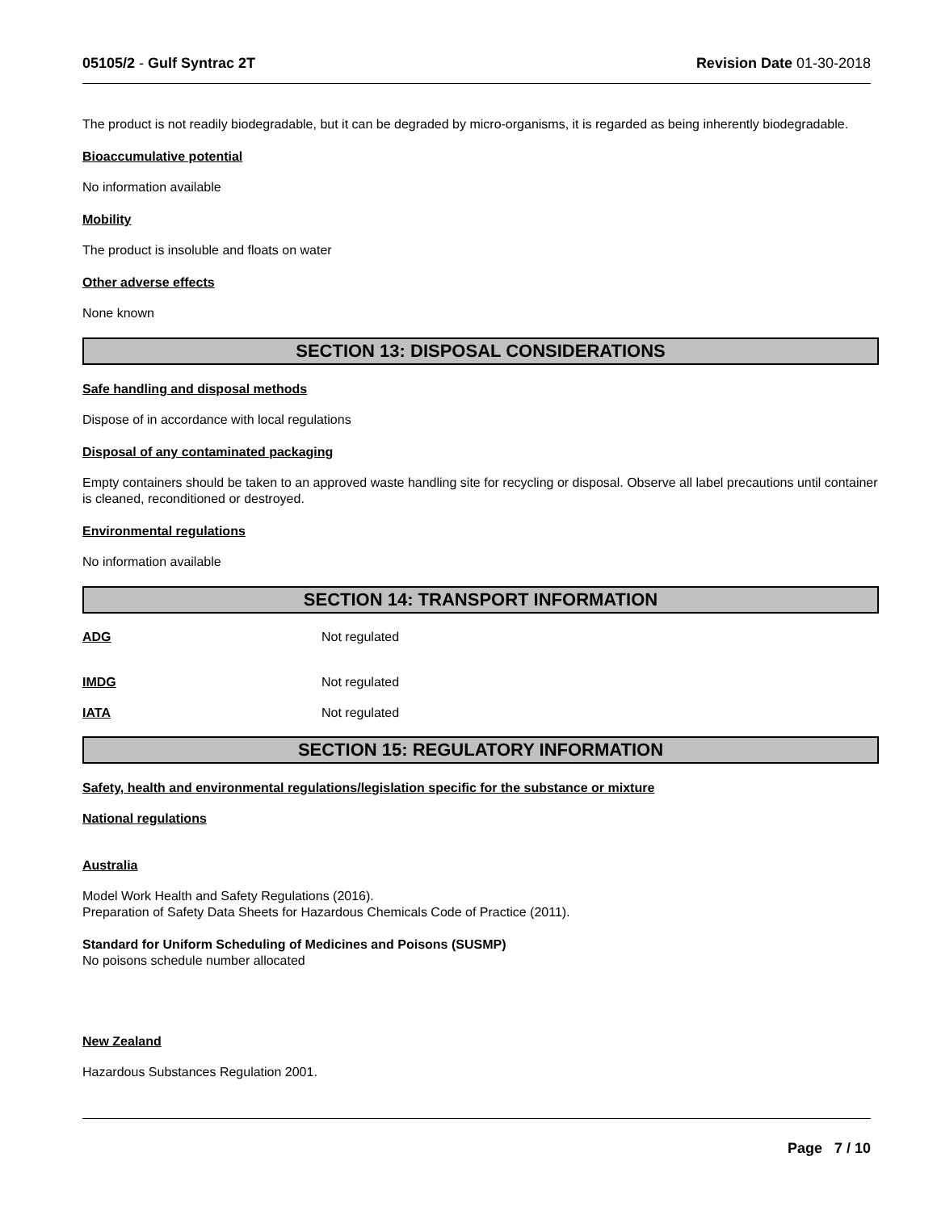05105/2 - Gulf Syntrac 2T Revision Date 01-30-2018
The product is not readily biodegradable, but it can be degraded by micro-organisms, it is regarded as being inherently biodegradable.
Bioaccumulative potential
No information available
Mobility
The product is insoluble and floats on water
Other adverse effects
None known
SECTION 13: DISPOSAL CONSIDERATIONS
Safe handling and disposal methods
Dispose of in accordance with local regulations
Disposal of any contaminated packaging
Empty containers should be taken to an approved waste handling site for recycling or disposal. Observe all label precautions until container is cleaned, reconditioned or destroyed.
Environmental regulations
No information available
SECTION 14: TRANSPORT INFORMATION
ADG Not regulated
IMDG Not regulated
IATA Not regulated
SECTION 15: REGULATORY INFORMATION
Safety, health and environmental regulations/legislation specific for the substance or mixture
National regulations
Australia
Model Work Health and Safety Regulations (2016).
Preparation of Safety Data Sheets for Hazardous Chemicals Code of Practice (2011).
Standard for Uniform Scheduling of Medicines and Poisons (SUSMP)
No poisons schedule number allocated
New Zealand
Hazardous Substances Regulation 2001.
Page 7 / 10